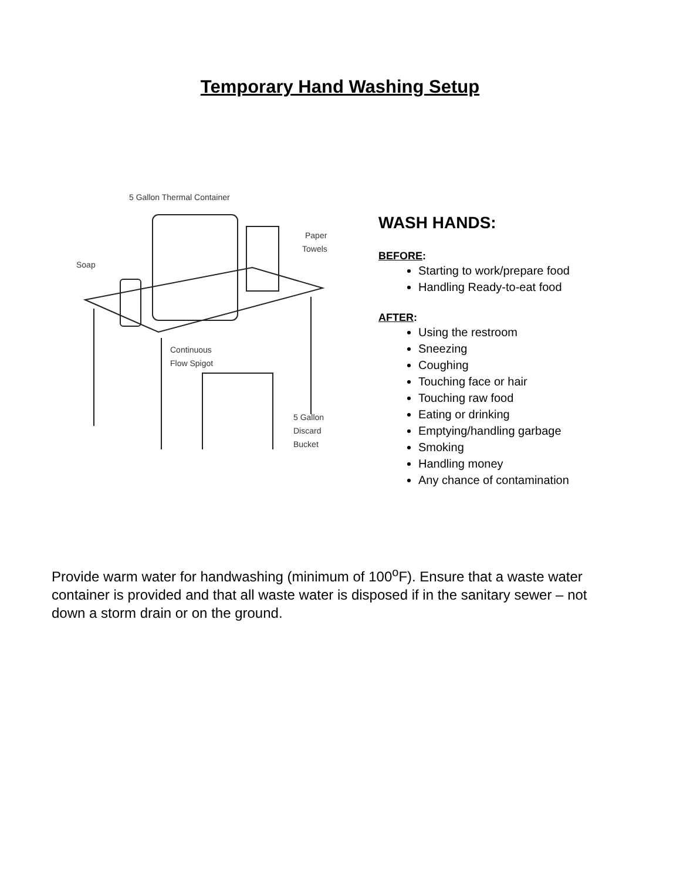Temporary Hand Washing Setup
5 Gallon Thermal Container
Soap
Paper
Towels
Continuous
Flow Spigot
5 Gallon
Discard
Bucket
WASH HANDS:
BEFORE:
Starting to work/prepare food
Handling Ready-to-eat food
AFTER:
Using the restroom
Sneezing
Coughing
Touching face or hair
Touching raw food
Eating or drinking
Emptying/handling garbage
Smoking
Handling money
Any chance of contamination
Provide warm water for handwashing (minimum of 100<sup>o</sup>F). Ensure that a waste water container is provided and that all waste water is disposed if in the sanitary sewer – not down a storm drain or on the ground.